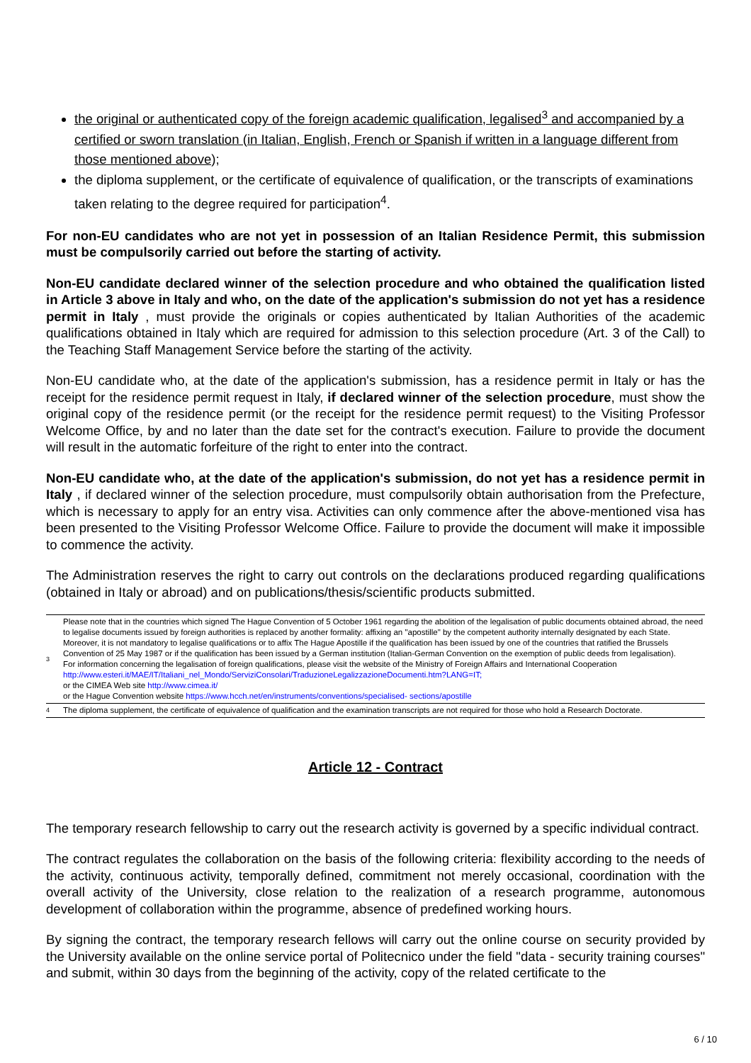the original or authenticated copy of the foreign academic qualification, legalised<sup>3</sup> and accompanied by a certified or sworn translation (in Italian, English, French or Spanish if written in a language different from those mentioned above);
the diploma supplement, or the certificate of equivalence of qualification, or the transcripts of examinations taken relating to the degree required for participation<sup>4</sup>.
For non-EU candidates who are not yet in possession of an Italian Residence Permit, this submission must be compulsorily carried out before the starting of activity.
Non-EU candidate declared winner of the selection procedure and who obtained the qualification listed in Article 3 above in Italy and who, on the date of the application's submission do not yet has a residence permit in Italy , must provide the originals or copies authenticated by Italian Authorities of the academic qualifications obtained in Italy which are required for admission to this selection procedure (Art. 3 of the Call) to the Teaching Staff Management Service before the starting of the activity.
Non-EU candidate who, at the date of the application's submission, has a residence permit in Italy or has the receipt for the residence permit request in Italy, if declared winner of the selection procedure, must show the original copy of the residence permit (or the receipt for the residence permit request) to the Visiting Professor Welcome Office, by and no later than the date set for the contract's execution. Failure to provide the document will result in the automatic forfeiture of the right to enter into the contract.
Non-EU candidate who, at the date of the application's submission, do not yet has a residence permit in Italy , if declared winner of the selection procedure, must compulsorily obtain authorisation from the Prefecture, which is necessary to apply for an entry visa. Activities can only commence after the above-mentioned visa has been presented to the Visiting Professor Welcome Office. Failure to provide the document will make it impossible to commence the activity.
The Administration reserves the right to carry out controls on the declarations produced regarding qualifications (obtained in Italy or abroad) and on publications/thesis/scientific products submitted.
| 3 | Please note that in the countries which signed The Hague Convention of 5 October 1961 regarding the abolition of the legalisation of public documents obtained abroad, the need to legalise documents issued by foreign authorities is replaced by another formality: affixing an "apostille" by the competent authority internally designated by each State. Moreover, it is not mandatory to legalise qualifications or to affix The Hague Apostille if the qualification has been issued by one of the countries that ratified the Brussels Convention of 25 May 1987 or if the qualification has been issued by a German institution (Italian-German Convention on the exemption of public deeds from legalisation). For information concerning the legalisation of foreign qualifications, please visit the website of the Ministry of Foreign Affairs and International Cooperation http://www.esteri.it/MAE/IT/Italiani_nel_Mondo/ServiziConsolari/TraduzioneLegalizzazioneDocumenti.htm?LANG=IT; or the CIMEA Web site http://www.cimea.it/ or the Hague Convention website https://www.hcch.net/en/instruments/conventions/specialised- sections/apostille |
| 4 | The diploma supplement, the certificate of equivalence of qualification and the examination transcripts are not required for those who hold a Research Doctorate. |
Article 12 - Contract
The temporary research fellowship to carry out the research activity is governed by a specific individual contract.
The contract regulates the collaboration on the basis of the following criteria: flexibility according to the needs of the activity, continuous activity, temporally defined, commitment not merely occasional, coordination with the overall activity of the University, close relation to the realization of a research programme, autonomous development of collaboration within the programme, absence of predefined working hours.
By signing the contract, the temporary research fellows will carry out the online course on security provided by the University available on the online service portal of Politecnico under the field "data - security training courses" and submit, within 30 days from the beginning of the activity, copy of the related certificate to the
6 / 10